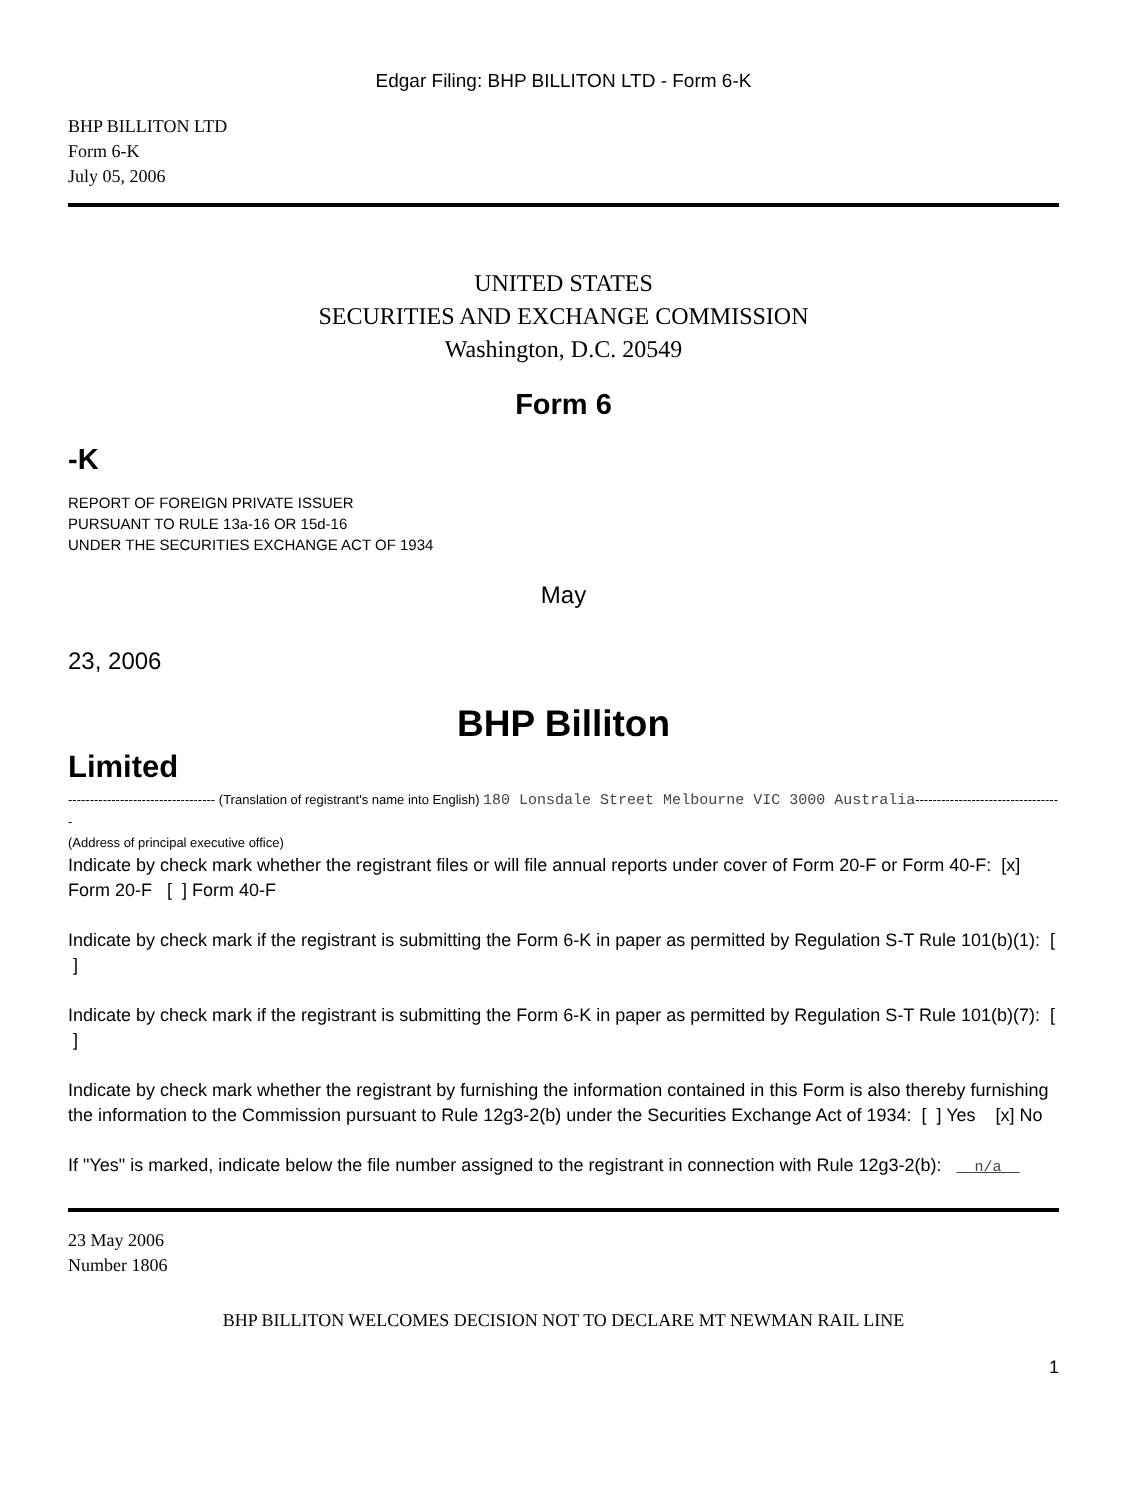Edgar Filing: BHP BILLITON LTD - Form 6-K
BHP BILLITON LTD
Form 6-K
July 05, 2006
UNITED STATES
SECURITIES AND EXCHANGE COMMISSION
Washington, D.C. 20549
Form 6
-K
REPORT OF FOREIGN PRIVATE ISSUER
PURSUANT TO RULE 13a-16 OR 15d-16
UNDER THE SECURITIES EXCHANGE ACT OF 1934
May
23, 2006
BHP Billiton
Limited
---------------------------------- (Translation of registrant's name into English) 180 Lonsdale Street Melbourne VIC 3000 Australia----------------------------------
(Address of principal executive office)
Indicate by check mark whether the registrant files or will file annual reports under cover of Form 20-F or Form 40-F: [x] Form 20-F [ ] Form 40-F
Indicate by check mark if the registrant is submitting the Form 6-K in paper as permitted by Regulation S-T Rule 101(b)(1): [ ]
Indicate by check mark if the registrant is submitting the Form 6-K in paper as permitted by Regulation S-T Rule 101(b)(7): [ ]
Indicate by check mark whether the registrant by furnishing the information contained in this Form is also thereby furnishing the information to the Commission pursuant to Rule 12g3-2(b) under the Securities Exchange Act of 1934: [ ] Yes [x] No
If "Yes" is marked, indicate below the file number assigned to the registrant in connection with Rule 12g3-2(b): n/a
23 May 2006
Number 1806
BHP BILLITON WELCOMES DECISION NOT TO DECLARE MT NEWMAN RAIL LINE
1